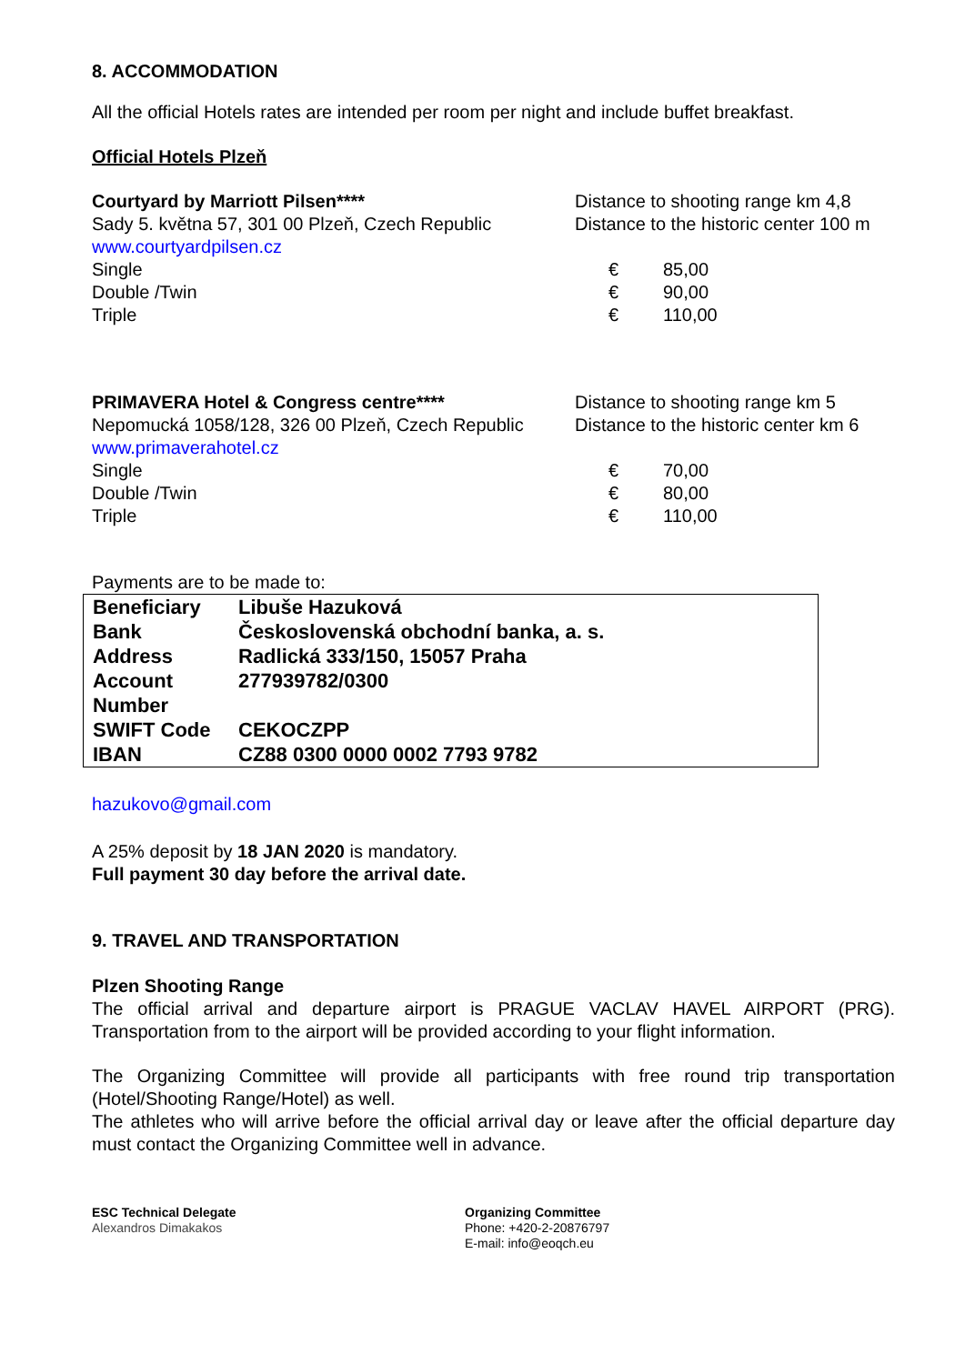8. ACCOMMODATION
All the official Hotels rates are intended per room per night and include buffet breakfast.
Official Hotels Plzeň
Courtyard by Marriott Pilsen****
Sady 5. května 57, 301 00 Plzeň, Czech Republic
www.courtyardpilsen.cz
Single
Double /Twin
Triple
Distance to shooting range km 4,8
Distance to the historic center 100 m
€ 85,00
€ 90,00
€ 110,00
PRIMAVERA Hotel & Congress centre****
Nepomucká 1058/128, 326 00 Plzeň, Czech Republic
www.primaverahotel.cz
Single
Double /Twin
Triple
Distance to shooting range km 5
Distance to the historic center km 6
€ 70,00
€ 80,00
€ 110,00
Payments are to be made to:
| Beneficiary | Libuše Hazuková |
| Bank | Československá obchodní banka, a. s. |
| Address | Radlická 333/150, 15057 Praha |
| Account Number | 277939782/0300 |
| SWIFT Code | CEKOCZPP |
| IBAN | CZ88 0300 0000 0002 7793 9782 |
hazukovo@gmail.com
A 25% deposit by 18 JAN 2020 is mandatory.
Full payment 30 day before the arrival date.
9. TRAVEL AND TRANSPORTATION
Plzen Shooting Range
The official arrival and departure airport is PRAGUE VACLAV HAVEL AIRPORT (PRG). Transportation from to the airport will be provided according to your flight information.
The Organizing Committee will provide all participants with free round trip transportation (Hotel/Shooting Range/Hotel) as well.
The athletes who will arrive before the official arrival day or leave after the official departure day must contact the Organizing Committee well in advance.
ESC Technical Delegate
Alexandros Dimakakos
Organizing Committee
Phone: +420-2-20876797
E-mail: info@eoqch.eu